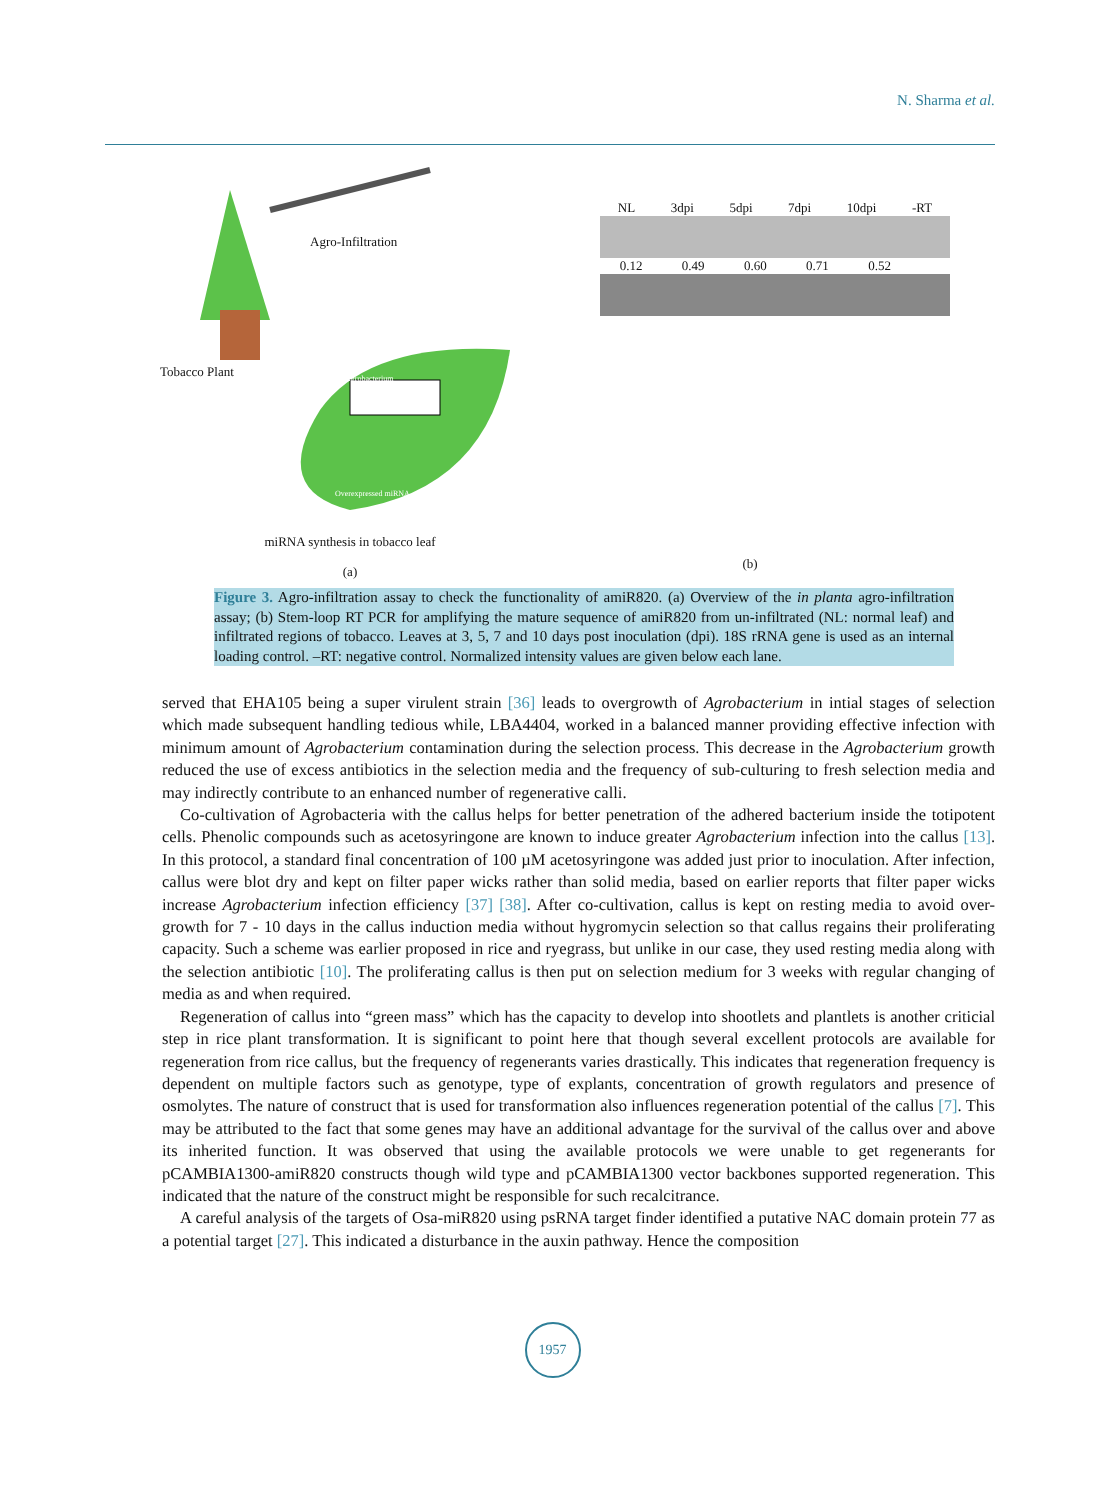N. Sharma et al.
Agro-Infiltration
Tobacco Plant Agrobacterium
Overexpressed miRNA
miRNA synthesis in tobacco leaf
(a)
NL 3dpi 5dpi 7dpi 10dpi -RT
0.12 0.49 0.60 0.71 0.52
(b)
Figure 3. Agro-infiltration assay to check the functionality of amiR820. (a) Overview of the in planta agro-infiltration assay; (b) Stem-loop RT PCR for amplifying the mature sequence of amiR820 from un-infiltrated (NL: normal leaf) and infiltrated regions of tobacco. Leaves at 3, 5, 7 and 10 days post inoculation (dpi). 18S rRNA gene is used as an internal loading control. –RT: negative control. Normalized intensity values are given below each lane.
served that EHA105 being a super virulent strain [36] leads to overgrowth of Agrobacterium in intial stages of selection which made subsequent handling tedious while, LBA4404, worked in a balanced manner providing effective infection with minimum amount of Agrobacterium contamination during the selection process. This decrease in the Agrobacterium growth reduced the use of excess antibiotics in the selection media and the frequency of sub-culturing to fresh selection media and may indirectly contribute to an enhanced number of regenerative calli.
Co-cultivation of Agrobacteria with the callus helps for better penetration of the adhered bacterium inside the totipotent cells. Phenolic compounds such as acetosyringone are known to induce greater Agrobacterium infection into the callus [13]. In this protocol, a standard final concentration of 100 µM acetosyringone was added just prior to inoculation. After infection, callus were blot dry and kept on filter paper wicks rather than solid media, based on earlier reports that filter paper wicks increase Agrobacterium infection efficiency [37] [38]. After co-cultivation, callus is kept on resting media to avoid over-growth for 7 - 10 days in the callus induction media without hygromycin selection so that callus regains their proliferating capacity. Such a scheme was earlier proposed in rice and ryegrass, but unlike in our case, they used resting media along with the selection antibiotic [10]. The proliferating callus is then put on selection medium for 3 weeks with regular changing of media as and when required.
Regeneration of callus into “green mass” which has the capacity to develop into shootlets and plantlets is another criticial step in rice plant transformation. It is significant to point here that though several excellent protocols are available for regeneration from rice callus, but the frequency of regenerants varies drastically. This indicates that regeneration frequency is dependent on multiple factors such as genotype, type of explants, concentration of growth regulators and presence of osmolytes. The nature of construct that is used for transformation also influences regeneration potential of the callus [7]. This may be attributed to the fact that some genes may have an additional advantage for the survival of the callus over and above its inherited function. It was observed that using the available protocols we were unable to get regenerants for pCAMBIA1300-amiR820 constructs though wild type and pCAMBIA1300 vector backbones supported regeneration. This indicated that the nature of the construct might be responsible for such recalcitrance.
A careful analysis of the targets of Osa-miR820 using psRNA target finder identified a putative NAC domain protein 77 as a potential target [27]. This indicated a disturbance in the auxin pathway. Hence the composition
1957